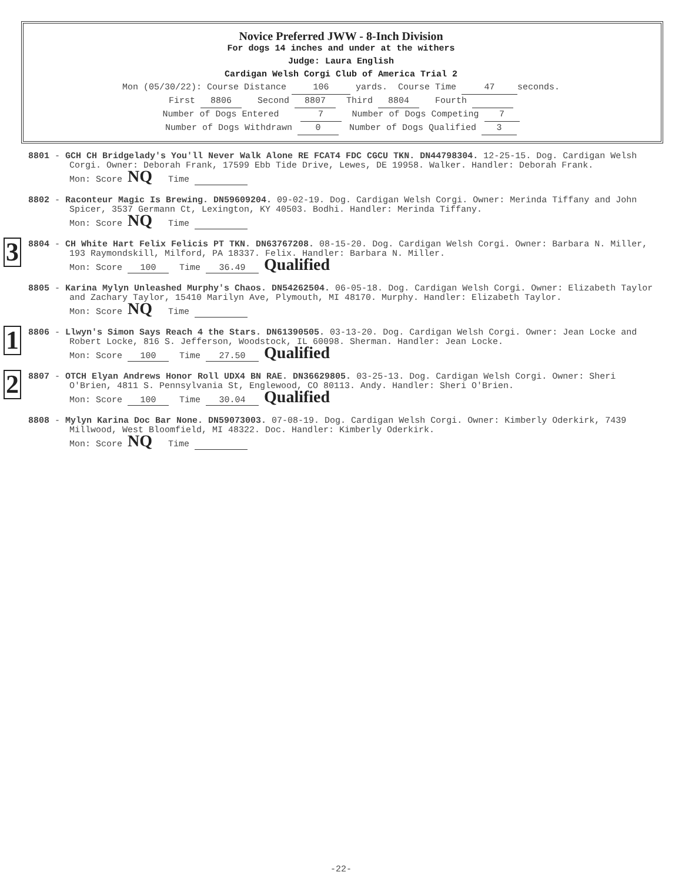Novice Preferred JWW - 8-Inch Division
For dogs 14 inches and under at the withers
Judge: Laura English
Cardigan Welsh Corgi Club of America Trial 2
Mon (05/30/22): Course Distance 106 yards. Course Time 47 seconds.
First 8806 Second 8807 Third 8804 Fourth
Number of Dogs Entered 7 Number of Dogs Competing 7
Number of Dogs Withdrawn 0 Number of Dogs Qualified 3
8801 - GCH CH Bridgelady's You'll Never Walk Alone RE FCAT4 FDC CGCU TKN. DN44798304. 12-25-15. Dog. Cardigan Welsh Corgi. Owner: Deborah Frank, 17599 Ebb Tide Drive, Lewes, DE 19958. Walker. Handler: Deborah Frank.
Mon: Score NQ Time
8802 - Raconteur Magic Is Brewing. DN59609204. 09-02-19. Dog. Cardigan Welsh Corgi. Owner: Merinda Tiffany and John Spicer, 3537 Germann Ct, Lexington, KY 40503. Bodhi. Handler: Merinda Tiffany.
Mon: Score NQ Time
3
8804 - CH White Hart Felix Felicis PT TKN. DN63767208. 08-15-20. Dog. Cardigan Welsh Corgi. Owner: Barbara N. Miller, 193 Raymondskill, Milford, PA 18337. Felix. Handler: Barbara N. Miller.
Mon: Score 100 Time 36.49 Qualified
8805 - Karina Mylyn Unleashed Murphy's Chaos. DN54262504. 06-05-18. Dog. Cardigan Welsh Corgi. Owner: Elizabeth Taylor and Zachary Taylor, 15410 Marilyn Ave, Plymouth, MI 48170. Murphy. Handler: Elizabeth Taylor.
Mon: Score NQ Time
1
8806 - Llwyn's Simon Says Reach 4 the Stars. DN61390505. 03-13-20. Dog. Cardigan Welsh Corgi. Owner: Jean Locke and Robert Locke, 816 S. Jefferson, Woodstock, IL 60098. Sherman. Handler: Jean Locke.
Mon: Score 100 Time 27.50 Qualified
2
8807 - OTCH Elyan Andrews Honor Roll UDX4 BN RAE. DN36629805. 03-25-13. Dog. Cardigan Welsh Corgi. Owner: Sheri O'Brien, 4811 S. Pennsylvania St, Englewood, CO 80113. Andy. Handler: Sheri O'Brien.
Mon: Score 100 Time 30.04 Qualified
8808 - Mylyn Karina Doc Bar None. DN59073003. 07-08-19. Dog. Cardigan Welsh Corgi. Owner: Kimberly Oderkirk, 7439 Millwood, West Bloomfield, MI 48322. Doc. Handler: Kimberly Oderkirk.
Mon: Score NQ Time
-22-